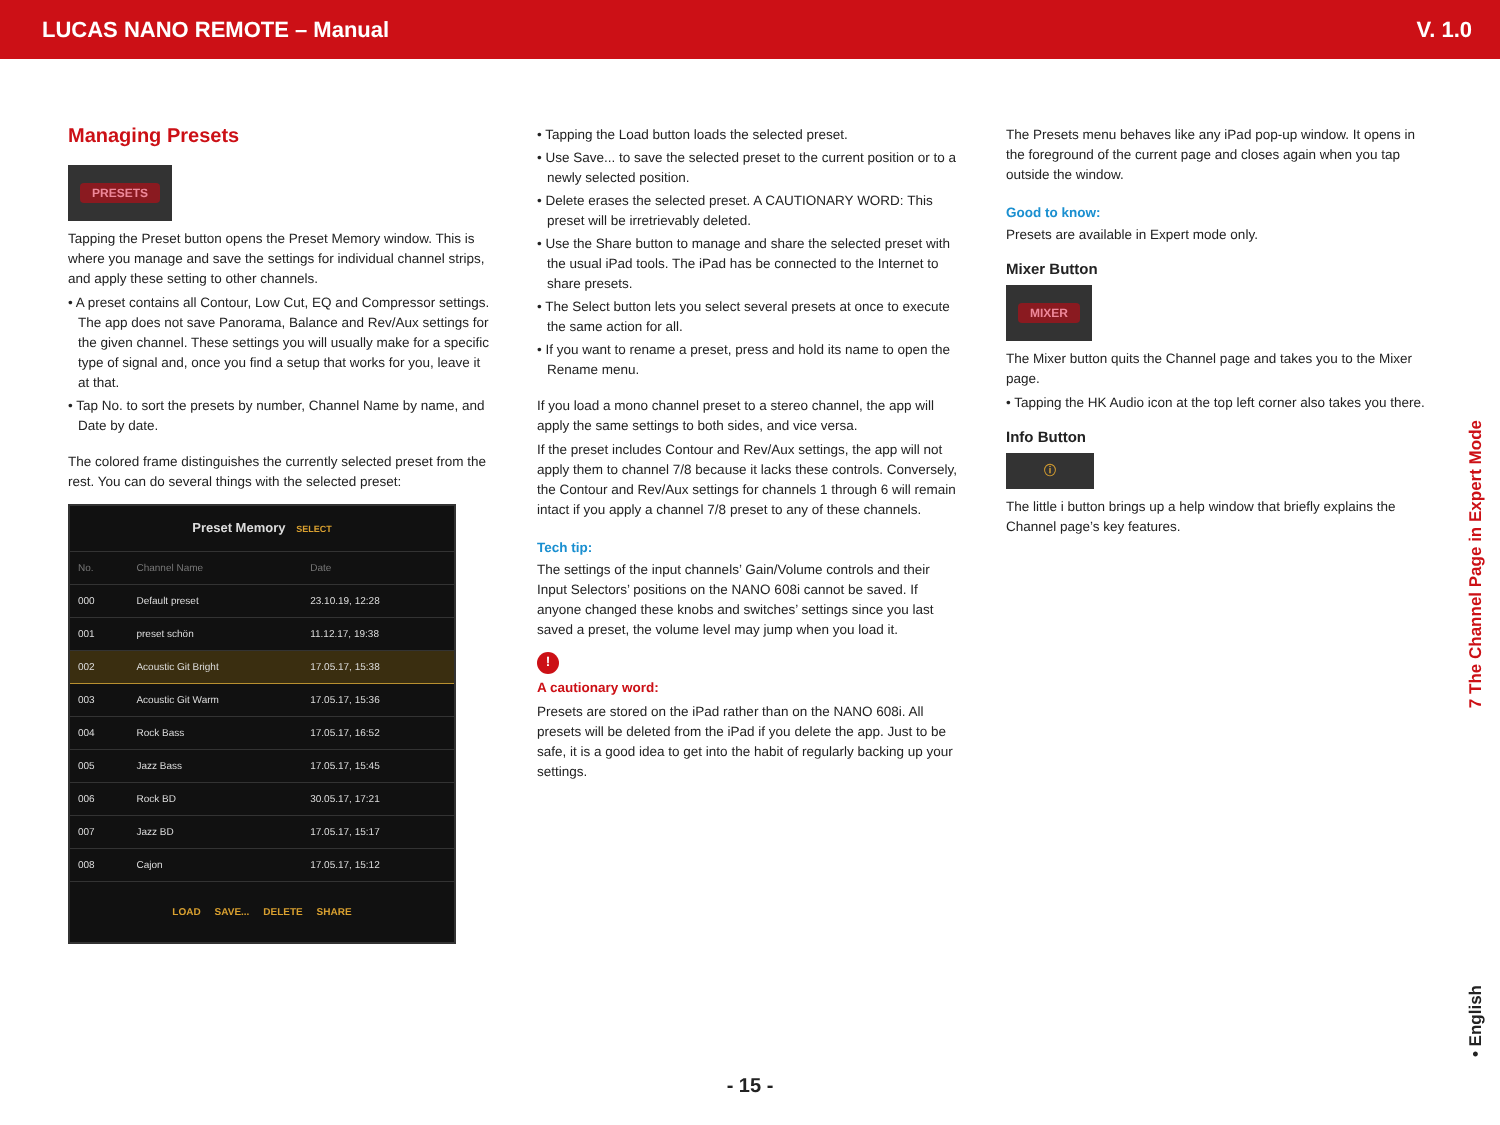LUCAS NANO REMOTE – Manual V. 1.0
Managing Presets
PRESETS
Tapping the Preset button opens the Preset Memory window. This is where you manage and save the settings for individual channel strips, and apply these setting to other channels.
• A preset contains all Contour, Low Cut, EQ and Compressor settings. The app does not save Panorama, Balance and Rev/Aux settings for the given channel. These settings you will usually make for a specific type of signal and, once you find a setup that works for you, leave it at that.
• Tap No. to sort the presets by number, Channel Name by name, and Date by date.
The colored frame distinguishes the currently selected preset from the rest. You can do several things with the selected preset:
| Preset Memory SELECT | | |
| No. | Channel Name | Date |
| 000 | Default preset | 23.10.19, 12:28 |
| 001 | preset schön | 11.12.17, 19:38 |
| 002 | Acoustic Git Bright | 17.05.17, 15:38 |
| 003 | Acoustic Git Warm | 17.05.17, 15:36 |
| 004 | Rock Bass | 17.05.17, 16:52 |
| 005 | Jazz Bass | 17.05.17, 15:45 |
| 006 | Rock BD | 30.05.17, 17:21 |
| 007 | Jazz BD | 17.05.17, 15:17 |
| 008 | Cajon | 17.05.17, 15:12 |
| LOAD SAVE... DELETE SHARE | | |
• Tapping the Load button loads the selected preset.
• Use Save... to save the selected preset to the current position or to a newly selected position.
• Delete erases the selected preset. A CAUTIONARY WORD: This preset will be irretrievably deleted.
• Use the Share button to manage and share the selected preset with the usual iPad tools. The iPad has be connected to the Internet to share presets.
• The Select button lets you select several presets at once to execute the same action for all.
• If you want to rename a preset, press and hold its name to open the Rename menu.
If you load a mono channel preset to a stereo channel, the app will apply the same settings to both sides, and vice versa.
If the preset includes Contour and Rev/Aux settings, the app will not apply them to channel 7/8 because it lacks these controls. Conversely, the Contour and Rev/Aux settings for channels 1 through 6 will remain intact if you apply a channel 7/8 preset to any of these channels.
Tech tip:
The settings of the input channels’ Gain/Volume controls and their Input Selectors’ positions on the NANO 608i cannot be saved. If anyone changed these knobs and switches’ settings since you last saved a preset, the volume level may jump when you load it.
!
A cautionary word:
Presets are stored on the iPad rather than on the NANO 608i. All presets will be deleted from the iPad if you delete the app. Just to be safe, it is a good idea to get into the habit of regularly backing up your settings.
The Presets menu behaves like any iPad pop-up window. It opens in the foreground of the current page and closes again when you tap outside the window.
Good to know:
Presets are available in Expert mode only.
Mixer Button
MIXER
The Mixer button quits the Channel page and takes you to the Mixer page.
• Tapping the HK Audio icon at the top left corner also takes you there.
Info Button
ⓘ
The little i button brings up a help window that briefly explains the Channel page’s key features.
7 The Channel Page in Expert Mode
• English
- 15 -